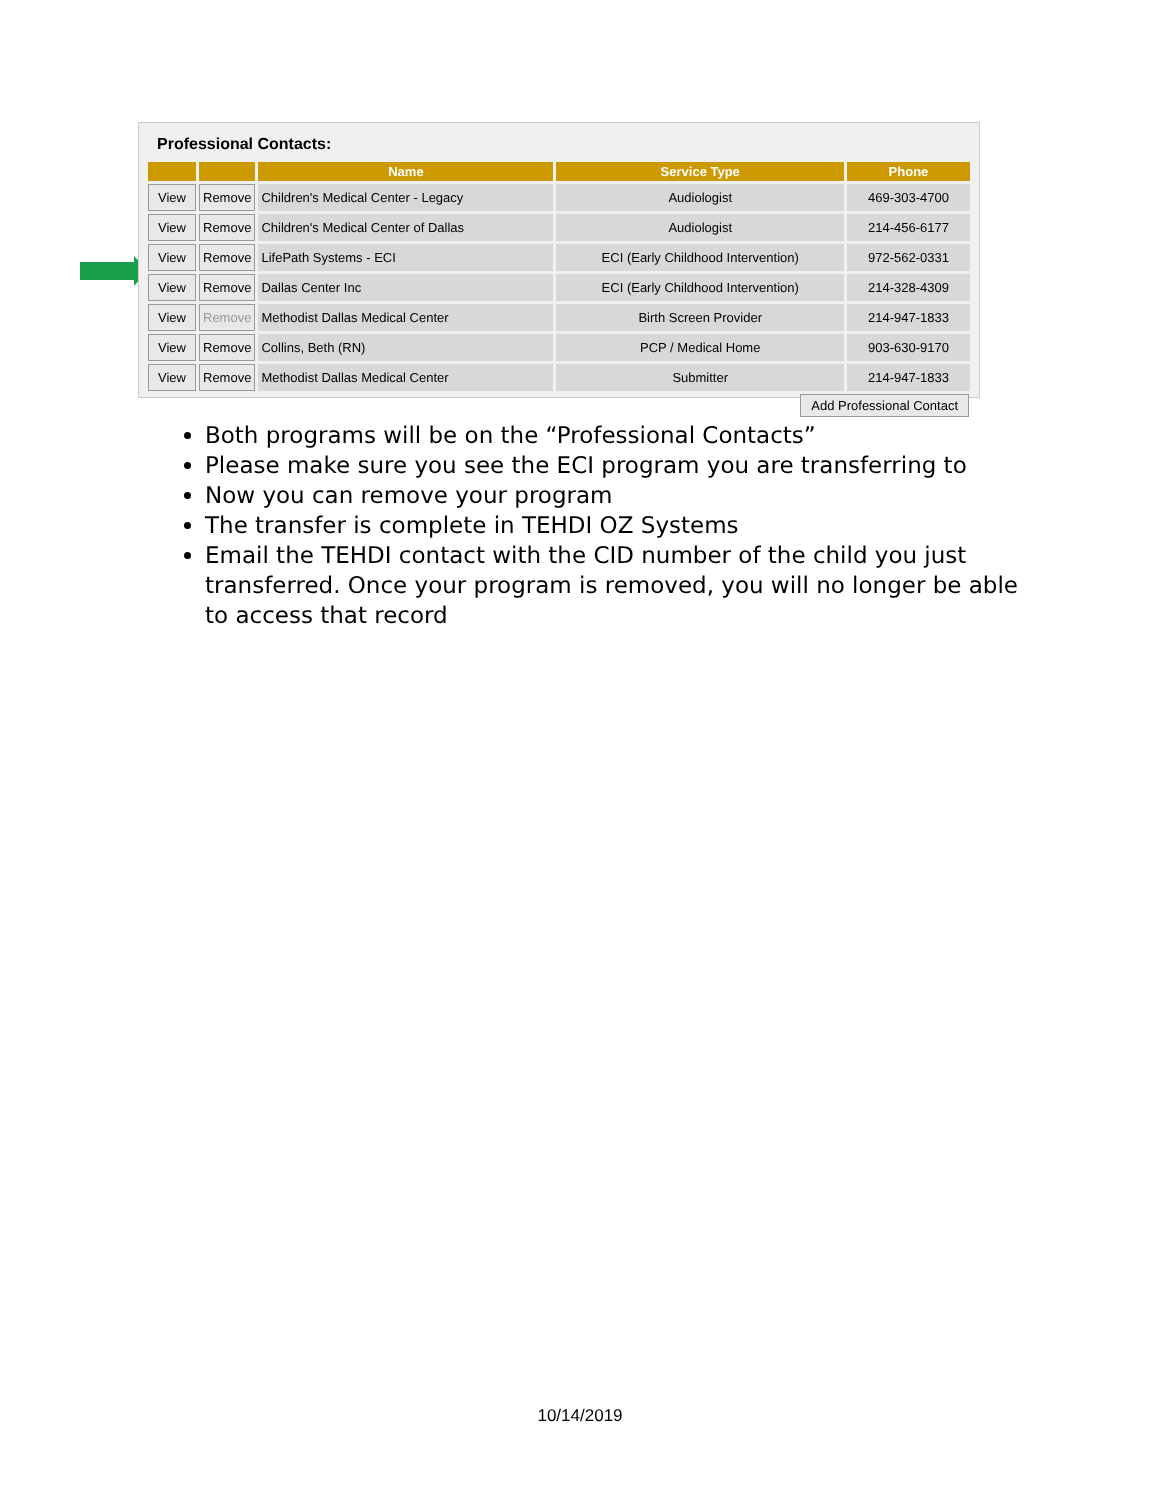Professional Contacts:
| | | Name | Service Type | Phone |
| --- | --- | --- | --- | --- |
| View | Remove | Children's Medical Center - Legacy | Audiologist | 469-303-4700 |
| View | Remove | Children's Medical Center of Dallas | Audiologist | 214-456-6177 |
| View | Remove | LifePath Systems - ECI | ECI (Early Childhood Intervention) | 972-562-0331 |
| View | Remove | Dallas Center Inc | ECI (Early Childhood Intervention) | 214-328-4309 |
| View | Remove | Methodist Dallas Medical Center | Birth Screen Provider | 214-947-1833 |
| View | Remove | Collins, Beth (RN) | PCP / Medical Home | 903-630-9170 |
| View | Remove | Methodist Dallas Medical Center | Submitter | 214-947-1833 |
Add Professional Contact
Both programs will be on the “Professional Contacts”
Please make sure you see the ECI program you are transferring to
Now you can remove your program
The transfer is complete in TEHDI OZ Systems
Email the TEHDI contact with the CID number of the child you just transferred. Once your program is removed, you will no longer be able to access that record
10/14/2019